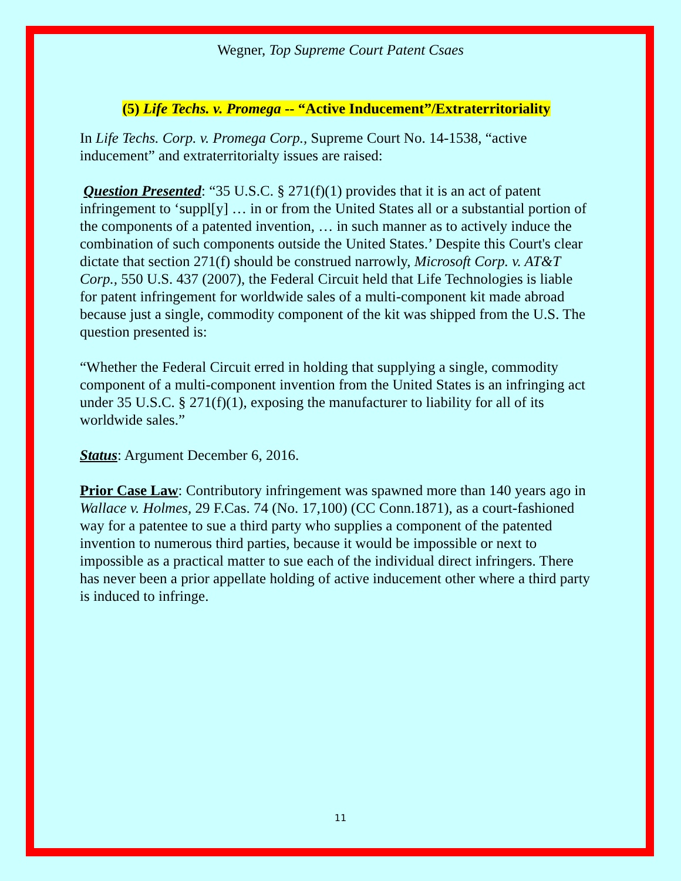Wegner, Top Supreme Court Patent Csaes
(5) Life Techs. v. Promega -- “Active Inducement”/Extraterritoriality
In Life Techs. Corp. v. Promega Corp., Supreme Court No. 14-1538, “active inducement” and extraterritorialty issues are raised:
Question Presented: “35 U.S.C. § 271(f)(1) provides that it is an act of patent infringement to ‘suppl[y] … in or from the United States all or a substantial portion of the components of a patented invention, … in such manner as to actively induce the combination of such components outside the United States.’ Despite this Court's clear dictate that section 271(f) should be construed narrowly, Microsoft Corp. v. AT&T Corp., 550 U.S. 437 (2007), the Federal Circuit held that Life Technologies is liable for patent infringement for worldwide sales of a multi-component kit made abroad because just a single, commodity component of the kit was shipped from the U.S. The question presented is:
“Whether the Federal Circuit erred in holding that supplying a single, commodity component of a multi-component invention from the United States is an infringing act under 35 U.S.C. § 271(f)(1), exposing the manufacturer to liability for all of its worldwide sales.”
Status: Argument December 6, 2016.
Prior Case Law: Contributory infringement was spawned more than 140 years ago in Wallace v. Holmes, 29 F.Cas. 74 (No. 17,100) (CC Conn.1871), as a court-fashioned way for a patentee to sue a third party who supplies a component of the patented invention to numerous third parties, because it would be impossible or next to impossible as a practical matter to sue each of the individual direct infringers. There has never been a prior appellate holding of active inducement other where a third party is induced to infringe.
11